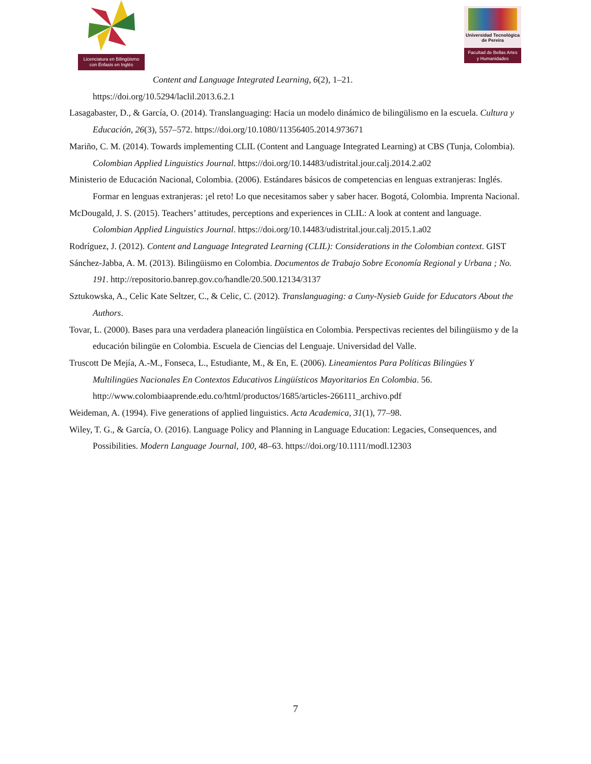Licenciatura en Bilingüismo
con Énfasis en Inglés
Universidad Tecnológica
de Pereira
Facultad de Bellas Artes
y Humanidades
Content and Language Integrated Learning, 6(2), 1–21.
https://doi.org/10.5294/laclil.2013.6.2.1
Lasagabaster, D., & García, O. (2014). Translanguaging: Hacia un modelo dinámico de bilingülismo en la escuela. Cultura y Educación, 26(3), 557–572. https://doi.org/10.1080/11356405.2014.973671
Mariño, C. M. (2014). Towards implementing CLIL (Content and Language Integrated Learning) at CBS (Tunja, Colombia). Colombian Applied Linguistics Journal. https://doi.org/10.14483/udistrital.jour.calj.2014.2.a02
Ministerio de Educación Nacional, Colombia. (2006). Estándares básicos de competencias en lenguas extranjeras: Inglés. Formar en lenguas extranjeras: ¡el reto! Lo que necesitamos saber y saber hacer. Bogotá, Colombia. Imprenta Nacional.
McDougald, J. S. (2015). Teachers’ attitudes, perceptions and experiences in CLIL: A look at content and language. Colombian Applied Linguistics Journal. https://doi.org/10.14483/udistrital.jour.calj.2015.1.a02
Rodríguez, J. (2012). Content and Language Integrated Learning (CLIL): Considerations in the Colombian context. GIST
Sánchez-Jabba, A. M. (2013). Bilingüismo en Colombia. Documentos de Trabajo Sobre Economía Regional y Urbana ; No. 191. http://repositorio.banrep.gov.co/handle/20.500.12134/3137
Sztukowska, A., Celic Kate Seltzer, C., & Celic, C. (2012). Translanguaging: a Cuny-Nysieb Guide for Educators About the Authors.
Tovar, L. (2000). Bases para una verdadera planeación lingüística en Colombia. Perspectivas recientes del bilingüismo y de la educación bilingüe en Colombia. Escuela de Ciencias del Lenguaje. Universidad del Valle.
Truscott De Mejía, A.-M., Fonseca, L., Estudiante, M., & En, E. (2006). Lineamientos Para Políticas Bilingües Y Multilingües Nacionales En Contextos Educativos Lingüísticos Mayoritarios En Colombia. 56. http://www.colombiaaprende.edu.co/html/productos/1685/articles-266111_archivo.pdf
Weideman, A. (1994). Five generations of applied linguistics. Acta Academica, 31(1), 77–98.
Wiley, T. G., & García, O. (2016). Language Policy and Planning in Language Education: Legacies, Consequences, and Possibilities. Modern Language Journal, 100, 48–63. https://doi.org/10.1111/modl.12303
7